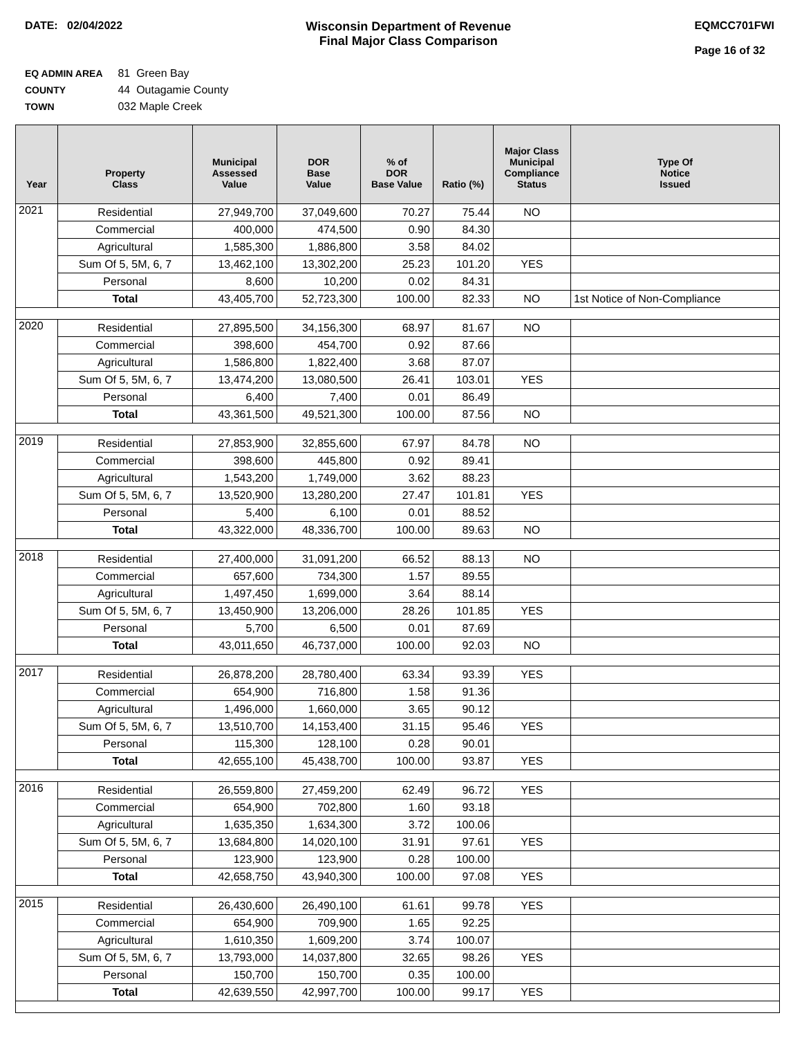DATE: 02/04/2022 Wisconsin Department of Revenue
Final Major Class Comparison
EQMCC701FWI
Page 16 of 32
EQ ADMIN AREA 81 Green Bay
COUNTY 44 Outagamie County
TOWN 032 Maple Creek
| Year | Property Class | Municipal Assessed Value | DOR Base Value | % of DOR Base Value | Ratio (%) | Major Class Municipal Compliance Status | Type Of Notice Issued |
| --- | --- | --- | --- | --- | --- | --- | --- |
| 2021 | Residential | 27,949,700 | 37,049,600 | 70.27 | 75.44 | NO | |
| | Commercial | 400,000 | 474,500 | 0.90 | 84.30 | | |
| | Agricultural | 1,585,300 | 1,886,800 | 3.58 | 84.02 | | |
| | Sum Of 5, 5M, 6, 7 | 13,462,100 | 13,302,200 | 25.23 | 101.20 | YES | |
| | Personal | 8,600 | 10,200 | 0.02 | 84.31 | | |
| | Total | 43,405,700 | 52,723,300 | 100.00 | 82.33 | NO | 1st Notice of Non-Compliance |
| 2020 | Residential | 27,895,500 | 34,156,300 | 68.97 | 81.67 | NO | |
| | Commercial | 398,600 | 454,700 | 0.92 | 87.66 | | |
| | Agricultural | 1,586,800 | 1,822,400 | 3.68 | 87.07 | | |
| | Sum Of 5, 5M, 6, 7 | 13,474,200 | 13,080,500 | 26.41 | 103.01 | YES | |
| | Personal | 6,400 | 7,400 | 0.01 | 86.49 | | |
| | Total | 43,361,500 | 49,521,300 | 100.00 | 87.56 | NO | |
| 2019 | Residential | 27,853,900 | 32,855,600 | 67.97 | 84.78 | NO | |
| | Commercial | 398,600 | 445,800 | 0.92 | 89.41 | | |
| | Agricultural | 1,543,200 | 1,749,000 | 3.62 | 88.23 | | |
| | Sum Of 5, 5M, 6, 7 | 13,520,900 | 13,280,200 | 27.47 | 101.81 | YES | |
| | Personal | 5,400 | 6,100 | 0.01 | 88.52 | | |
| | Total | 43,322,000 | 48,336,700 | 100.00 | 89.63 | NO | |
| 2018 | Residential | 27,400,000 | 31,091,200 | 66.52 | 88.13 | NO | |
| | Commercial | 657,600 | 734,300 | 1.57 | 89.55 | | |
| | Agricultural | 1,497,450 | 1,699,000 | 3.64 | 88.14 | | |
| | Sum Of 5, 5M, 6, 7 | 13,450,900 | 13,206,000 | 28.26 | 101.85 | YES | |
| | Personal | 5,700 | 6,500 | 0.01 | 87.69 | | |
| | Total | 43,011,650 | 46,737,000 | 100.00 | 92.03 | NO | |
| 2017 | Residential | 26,878,200 | 28,780,400 | 63.34 | 93.39 | YES | |
| | Commercial | 654,900 | 716,800 | 1.58 | 91.36 | | |
| | Agricultural | 1,496,000 | 1,660,000 | 3.65 | 90.12 | | |
| | Sum Of 5, 5M, 6, 7 | 13,510,700 | 14,153,400 | 31.15 | 95.46 | YES | |
| | Personal | 115,300 | 128,100 | 0.28 | 90.01 | | |
| | Total | 42,655,100 | 45,438,700 | 100.00 | 93.87 | YES | |
| 2016 | Residential | 26,559,800 | 27,459,200 | 62.49 | 96.72 | YES | |
| | Commercial | 654,900 | 702,800 | 1.60 | 93.18 | | |
| | Agricultural | 1,635,350 | 1,634,300 | 3.72 | 100.06 | | |
| | Sum Of 5, 5M, 6, 7 | 13,684,800 | 14,020,100 | 31.91 | 97.61 | YES | |
| | Personal | 123,900 | 123,900 | 0.28 | 100.00 | | |
| | Total | 42,658,750 | 43,940,300 | 100.00 | 97.08 | YES | |
| 2015 | Residential | 26,430,600 | 26,490,100 | 61.61 | 99.78 | YES | |
| | Commercial | 654,900 | 709,900 | 1.65 | 92.25 | | |
| | Agricultural | 1,610,350 | 1,609,200 | 3.74 | 100.07 | | |
| | Sum Of 5, 5M, 6, 7 | 13,793,000 | 14,037,800 | 32.65 | 98.26 | YES | |
| | Personal | 150,700 | 150,700 | 0.35 | 100.00 | | |
| | Total | 42,639,550 | 42,997,700 | 100.00 | 99.17 | YES | |